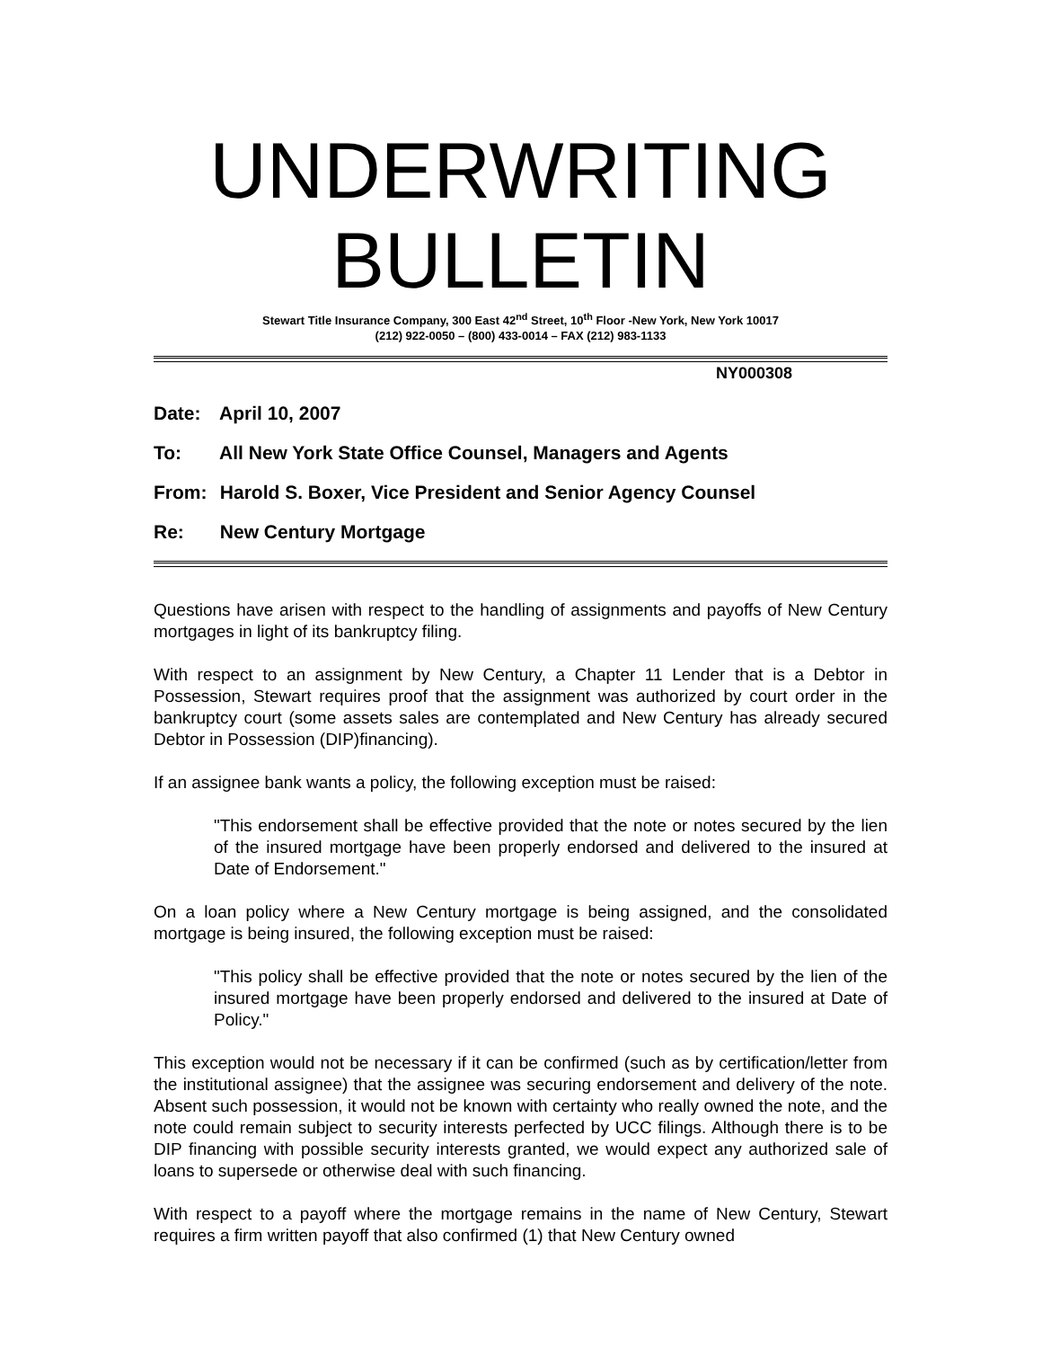UNDERWRITING
BULLETIN
Stewart Title Insurance Company, 300 East 42<sup>nd</sup> Street, 10<sup>th</sup> Floor -New York, New York 10017
(212) 922-0050 – (800) 433-0014 – FAX (212) 983-1133
NY000308
Date: April 10, 2007
To: All New York State Office Counsel, Managers and Agents
From: Harold S. Boxer, Vice President and Senior Agency Counsel
Re: New Century Mortgage
Questions have arisen with respect to the handling of assignments and payoffs of New Century mortgages in light of its bankruptcy filing.
With respect to an assignment by New Century, a Chapter 11 Lender that is a Debtor in Possession, Stewart requires proof that the assignment was authorized by court order in the bankruptcy court (some assets sales are contemplated and New Century has already secured Debtor in Possession (DIP)financing).
If an assignee bank wants a policy, the following exception must be raised:
"This endorsement shall be effective provided that the note or notes secured by the lien of the insured mortgage have been properly endorsed and delivered to the insured at Date of Endorsement."
On a loan policy where a New Century mortgage is being assigned, and the consolidated mortgage is being insured, the following exception must be raised:
"This policy shall be effective provided that the note or notes secured by the lien of the insured mortgage have been properly endorsed and delivered to the insured at Date of Policy."
This exception would not be necessary if it can be confirmed (such as by certification/letter from the institutional assignee) that the assignee was securing endorsement and delivery of the note. Absent such possession, it would not be known with certainty who really owned the note, and the note could remain subject to security interests perfected by UCC filings. Although there is to be DIP financing with possible security interests granted, we would expect any authorized sale of loans to supersede or otherwise deal with such financing.
With respect to a payoff where the mortgage remains in the name of New Century, Stewart requires a firm written payoff that also confirmed (1) that New Century owned